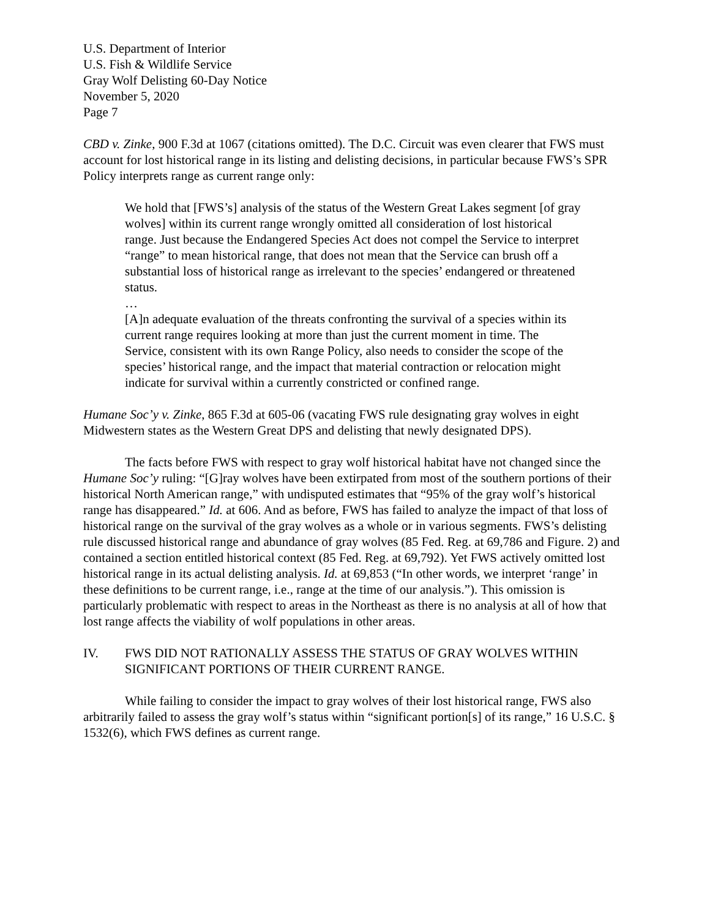U.S. Department of Interior
U.S. Fish & Wildlife Service
Gray Wolf Delisting 60-Day Notice
November 5, 2020
Page 7
CBD v. Zinke, 900 F.3d at 1067 (citations omitted). The D.C. Circuit was even clearer that FWS must account for lost historical range in its listing and delisting decisions, in particular because FWS’s SPR Policy interprets range as current range only:
We hold that [FWS’s] analysis of the status of the Western Great Lakes segment [of gray wolves] within its current range wrongly omitted all consideration of lost historical range. Just because the Endangered Species Act does not compel the Service to interpret “range” to mean historical range, that does not mean that the Service can brush off a substantial loss of historical range as irrelevant to the species’ endangered or threatened status.
…
[A]n adequate evaluation of the threats confronting the survival of a species within its current range requires looking at more than just the current moment in time. The Service, consistent with its own Range Policy, also needs to consider the scope of the species’ historical range, and the impact that material contraction or relocation might indicate for survival within a currently constricted or confined range.
Humane Soc’y v. Zinke, 865 F.3d at 605-06 (vacating FWS rule designating gray wolves in eight Midwestern states as the Western Great DPS and delisting that newly designated DPS).
The facts before FWS with respect to gray wolf historical habitat have not changed since the Humane Soc’y ruling: “[G]ray wolves have been extirpated from most of the southern portions of their historical North American range,” with undisputed estimates that “95% of the gray wolf’s historical range has disappeared.” Id. at 606. And as before, FWS has failed to analyze the impact of that loss of historical range on the survival of the gray wolves as a whole or in various segments. FWS’s delisting rule discussed historical range and abundance of gray wolves (85 Fed. Reg. at 69,786 and Figure. 2) and contained a section entitled historical context (85 Fed. Reg. at 69,792). Yet FWS actively omitted lost historical range in its actual delisting analysis. Id. at 69,853 (“In other words, we interpret ‘range’ in these definitions to be current range, i.e., range at the time of our analysis.”). This omission is particularly problematic with respect to areas in the Northeast as there is no analysis at all of how that lost range affects the viability of wolf populations in other areas.
IV. FWS DID NOT RATIONALLY ASSESS THE STATUS OF GRAY WOLVES WITHIN SIGNIFICANT PORTIONS OF THEIR CURRENT RANGE.
While failing to consider the impact to gray wolves of their lost historical range, FWS also arbitrarily failed to assess the gray wolf’s status within “significant portion[s] of its range,” 16 U.S.C. § 1532(6), which FWS defines as current range.